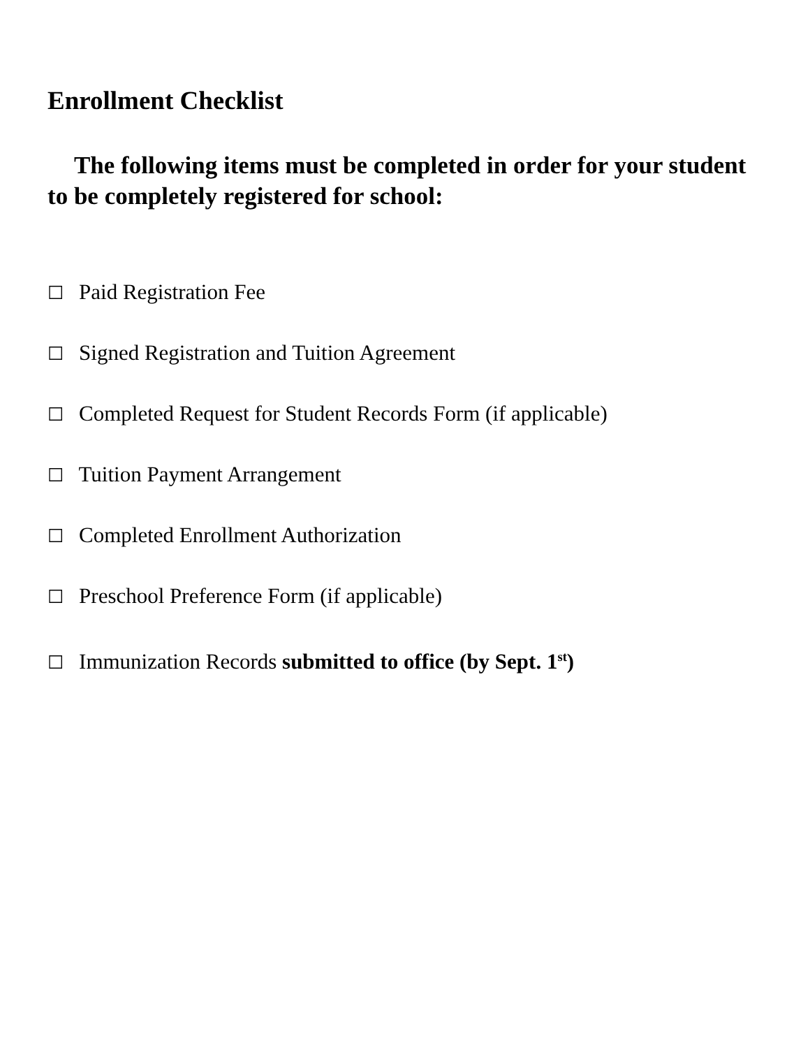Enrollment Checklist
The following items must be completed in order for your student to be completely registered for school:
☐ Paid Registration Fee
☐ Signed Registration and Tuition Agreement
☐ Completed Request for Student Records Form (if applicable)
☐ Tuition Payment Arrangement
☐ Completed Enrollment Authorization
☐ Preschool Preference Form (if applicable)
☐ Immunization Records submitted to office (by Sept. 1<sup>st</sup>)